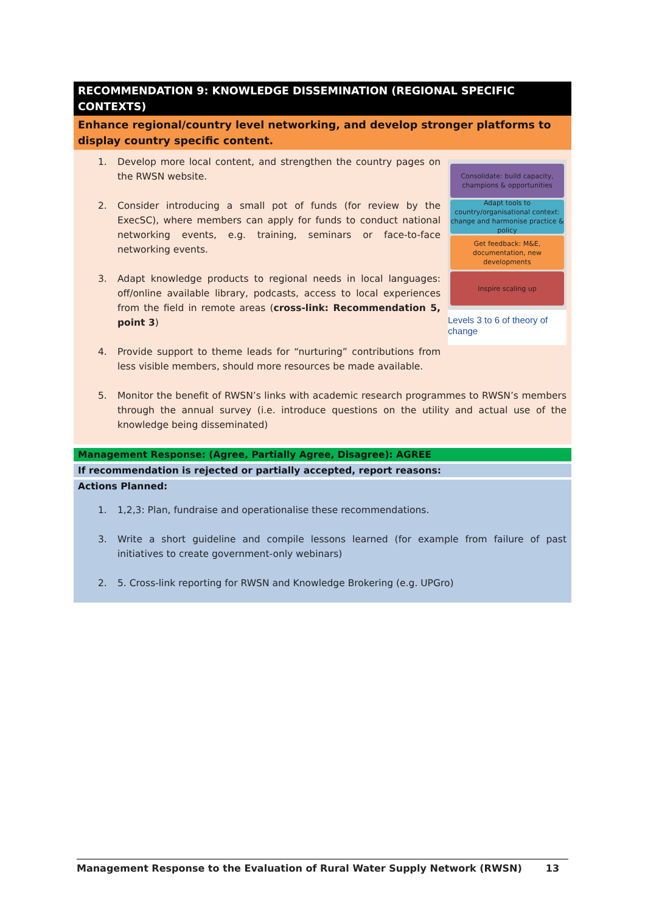| RECOMMENDATION 9: KNOWLEDGE DISSEMINATION (REGIONAL SPECIFIC CONTEXTS) |
| Enhance regional/country level networking, and develop stronger platforms to display country specific content. |
| Consolidate: build capacity, champions & opportunities Adapt tools to country/organisational context: change and harmonise practice & policy Get feedback: M&E, documentation, new developments Inspire scaling up Levels 3 to 6 of theory of change 1. Develop more local content, and strengthen the country pages on the RWSN website. 2. Consider introducing a small pot of funds (for review by the ExecSC), where members can apply for funds to conduct national networking events, e.g. training, seminars or face-to-face networking events. 3. Adapt knowledge products to regional needs in local languages: off/online available library, podcasts, access to local experiences from the field in remote areas ( cross-link: Recommendation 5, point 3 ) 4. Provide support to theme leads for “nurturing” contributions from less visible members, should more resources be made available. 5. Monitor the benefit of RWSN’s links with academic research programmes to RWSN’s members through the annual survey (i.e. introduce questions on the utility and actual use of the knowledge being disseminated) |
| Management Response: (Agree, Partially Agree, Disagree): AGREE |
| If recommendation is rejected or partially accepted, report reasons: |
| Actions Planned: |
| 1. 1,2,3: Plan, fundraise and operationalise these recommendations. 3. Write a short guideline and compile lessons learned (for example from failure of past initiatives to create government-only webinars) 2. 5. Cross-link reporting for RWSN and Knowledge Brokering (e.g. UPGro) |
Management Response to the Evaluation of Rural Water Supply Network (RWSN) 13